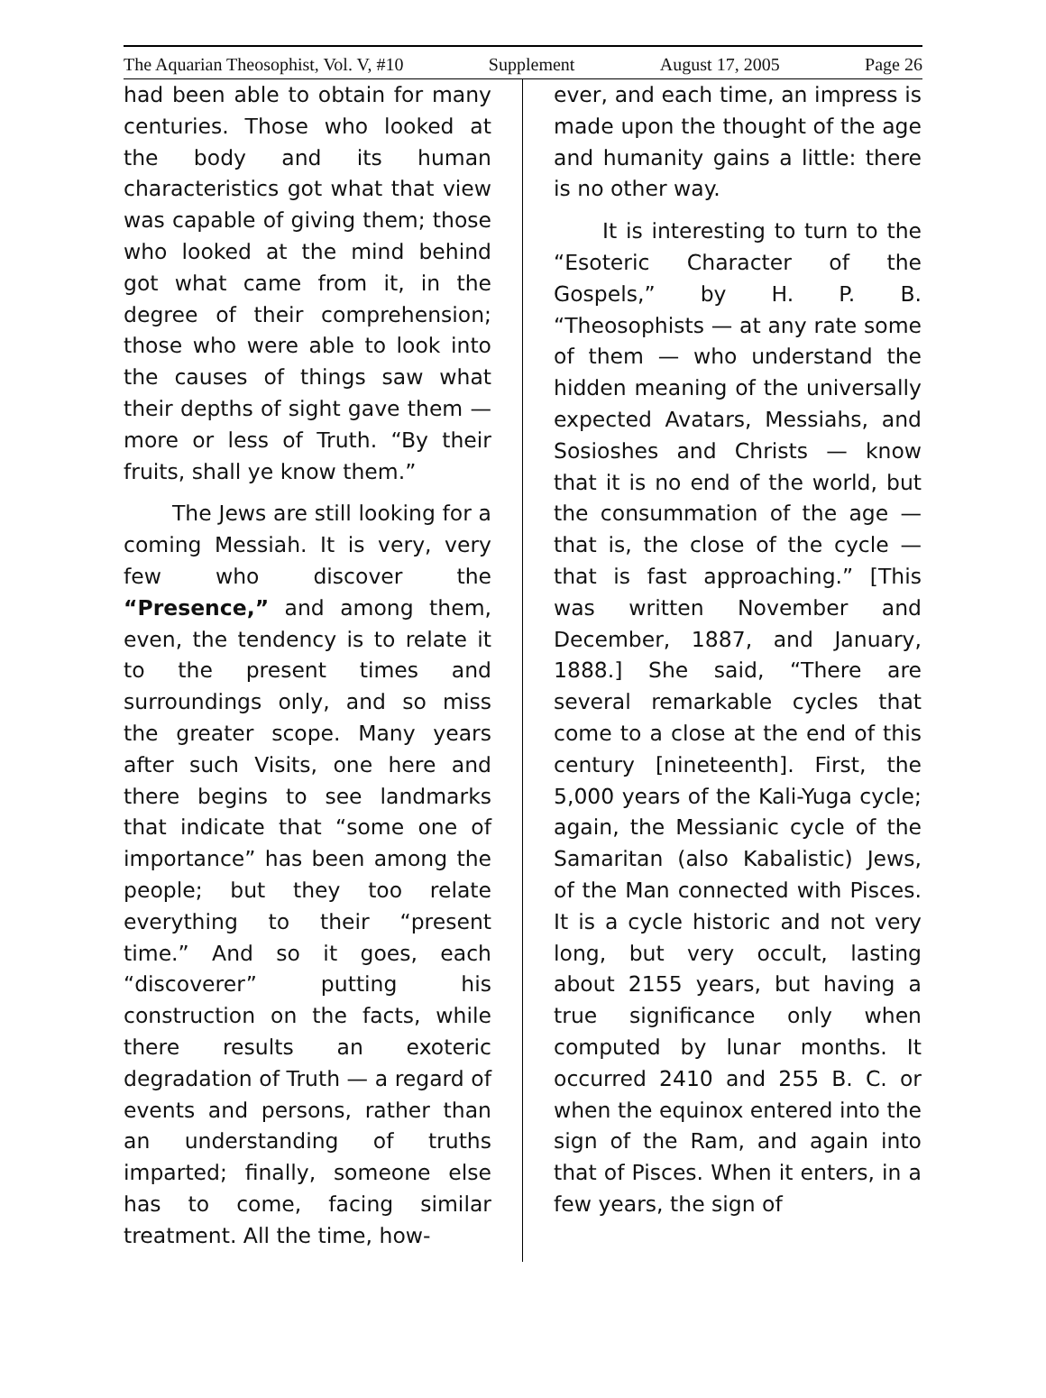The Aquarian Theosophist, Vol. V, #10 Supplement August 17, 2005 Page 26
had been able to obtain for many centuries. Those who looked at the body and its human characteristics got what that view was capable of giving them; those who looked at the mind behind got what came from it, in the degree of their comprehension; those who were able to look into the causes of things saw what their depths of sight gave them — more or less of Truth. “By their fruits, shall ye know them.”
The Jews are still looking for a coming Messiah. It is very, very few who discover the “Presence,” and among them, even, the tendency is to relate it to the present times and surroundings only, and so miss the greater scope. Many years after such Visits, one here and there begins to see landmarks that indicate that “some one of importance” has been among the people; but they too relate everything to their “present time.” And so it goes, each “discoverer” putting his construction on the facts, while there results an exoteric degradation of Truth — a regard of events and persons, rather than an understanding of truths imparted; finally, someone else has to come, facing similar treatment. All the time, how-
ever, and each time, an impress is made upon the thought of the age and humanity gains a little: there is no other way.
It is interesting to turn to the “Esoteric Character of the Gospels,” by H. P. B. “Theosophists — at any rate some of them — who understand the hidden meaning of the universally expected Avatars, Messiahs, and Sosioshes and Christs — know that it is no end of the world, but the consummation of the age — that is, the close of the cycle — that is fast approaching.” [This was written November and December, 1887, and January, 1888.] She said, “There are several remarkable cycles that come to a close at the end of this century [nineteenth]. First, the 5,000 years of the Kali-Yuga cycle; again, the Messianic cycle of the Samaritan (also Kabalistic) Jews, of the Man connected with Pisces. It is a cycle historic and not very long, but very occult, lasting about 2155 years, but having a true significance only when computed by lunar months. It occurred 2410 and 255 B. C. or when the equinox entered into the sign of the Ram, and again into that of Pisces. When it enters, in a few years, the sign of